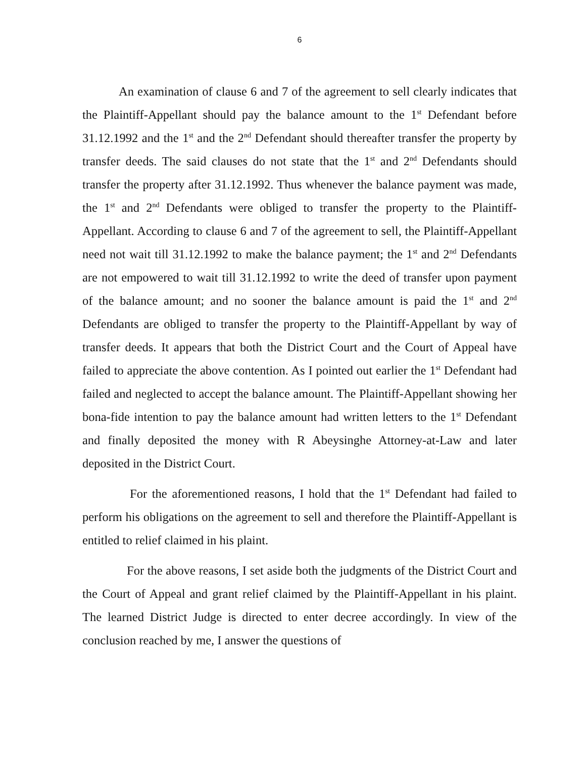6
An examination of clause 6 and 7 of the agreement to sell clearly indicates that the Plaintiff-Appellant should pay the balance amount to the 1<sup>st</sup> Defendant before 31.12.1992 and the 1<sup>st</sup> and the 2<sup>nd</sup> Defendant should thereafter transfer the property by transfer deeds. The said clauses do not state that the 1<sup>st</sup> and 2<sup>nd</sup> Defendants should transfer the property after 31.12.1992. Thus whenever the balance payment was made, the 1<sup>st</sup> and 2<sup>nd</sup> Defendants were obliged to transfer the property to the Plaintiff-Appellant. According to clause 6 and 7 of the agreement to sell, the Plaintiff-Appellant need not wait till 31.12.1992 to make the balance payment; the 1<sup>st</sup> and 2<sup>nd</sup> Defendants are not empowered to wait till 31.12.1992 to write the deed of transfer upon payment of the balance amount; and no sooner the balance amount is paid the 1<sup>st</sup> and 2<sup>nd</sup> Defendants are obliged to transfer the property to the Plaintiff-Appellant by way of transfer deeds. It appears that both the District Court and the Court of Appeal have failed to appreciate the above contention. As I pointed out earlier the 1<sup>st</sup> Defendant had failed and neglected to accept the balance amount. The Plaintiff-Appellant showing her bona-fide intention to pay the balance amount had written letters to the 1<sup>st</sup> Defendant and finally deposited the money with R Abeysinghe Attorney-at-Law and later deposited in the District Court.
For the aforementioned reasons, I hold that the 1<sup>st</sup> Defendant had failed to perform his obligations on the agreement to sell and therefore the Plaintiff-Appellant is entitled to relief claimed in his plaint.
For the above reasons, I set aside both the judgments of the District Court and the Court of Appeal and grant relief claimed by the Plaintiff-Appellant in his plaint. The learned District Judge is directed to enter decree accordingly. In view of the conclusion reached by me, I answer the questions of